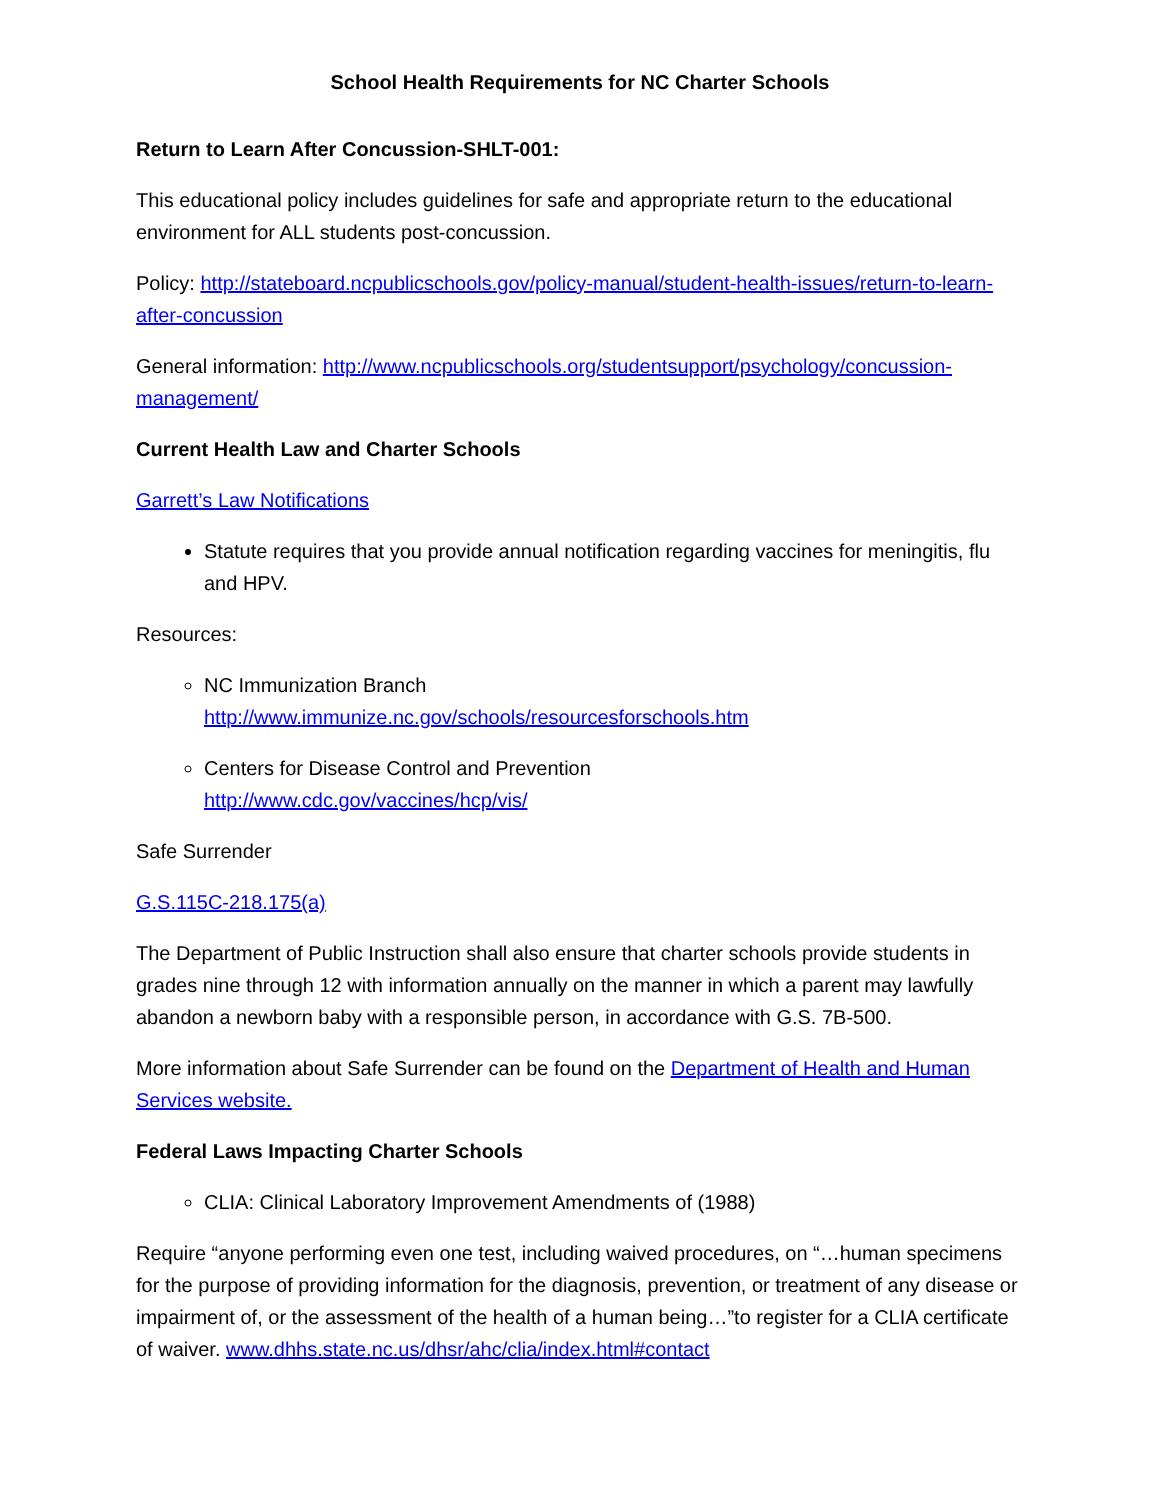School Health Requirements for NC Charter Schools
Return to Learn After Concussion-SHLT-001:
This educational policy includes guidelines for safe and appropriate return to the educational environment for ALL students post-concussion.
Policy: http://stateboard.ncpublicschools.gov/policy-manual/student-health-issues/return-to-learn-after-concussion
General information: http://www.ncpublicschools.org/studentsupport/psychology/concussion-management/
Current Health Law and Charter Schools
Garrett’s Law Notifications
Statute requires that you provide annual notification regarding vaccines for meningitis, flu and HPV.
Resources:
NC Immunization Branch
http://www.immunize.nc.gov/schools/resourcesforschools.htm
Centers for Disease Control and Prevention
http://www.cdc.gov/vaccines/hcp/vis/
Safe Surrender
G.S.115C-218.175(a)
The Department of Public Instruction shall also ensure that charter schools provide students in grades nine through 12 with information annually on the manner in which a parent may lawfully abandon a newborn baby with a responsible person, in accordance with G.S. 7B-500.
More information about Safe Surrender can be found on the Department of Health and Human Services website.
Federal Laws Impacting Charter Schools
CLIA: Clinical Laboratory Improvement Amendments of (1988)
Require “anyone performing even one test, including waived procedures, on “…human specimens for the purpose of providing information for the diagnosis, prevention, or treatment of any disease or impairment of, or the assessment of the health of a human being…”to register for a CLIA certificate of waiver. www.dhhs.state.nc.us/dhsr/ahc/clia/index.html#contact